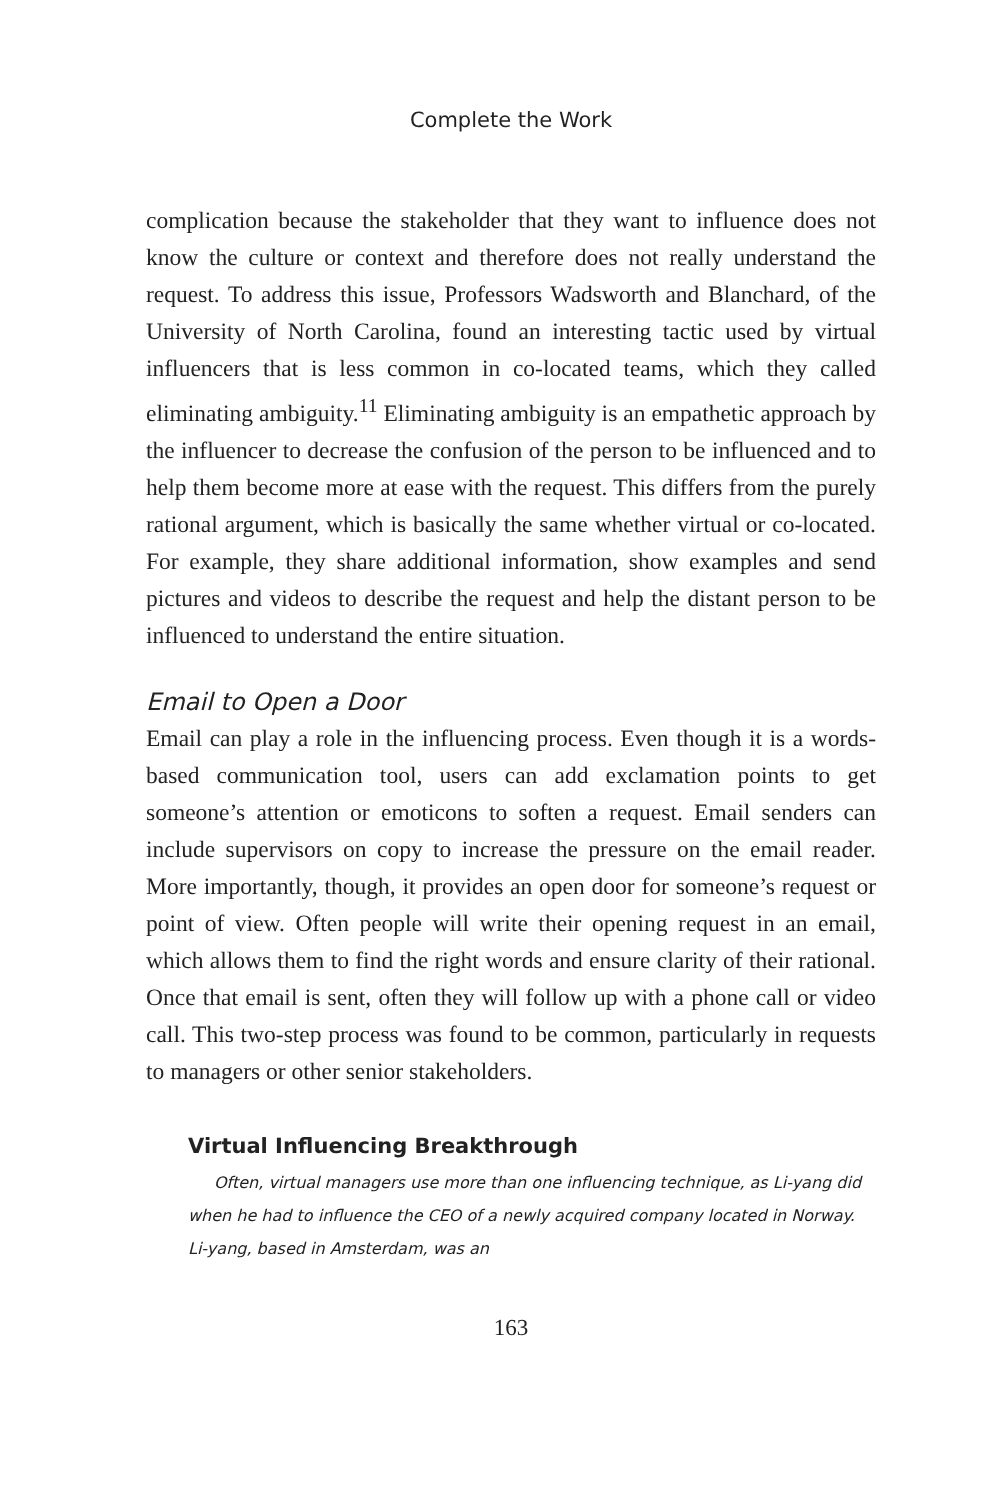Complete the Work
complication because the stakeholder that they want to influence does not know the culture or context and therefore does not really understand the request. To address this issue, Professors Wadsworth and Blanchard, of the University of North Carolina, found an interesting tactic used by virtual influencers that is less common in co-located teams, which they called eliminating ambiguity.<sup>11</sup> Eliminating ambiguity is an empathetic approach by the influencer to decrease the confusion of the person to be influenced and to help them become more at ease with the request. This differs from the purely rational argument, which is basically the same whether virtual or co-located. For example, they share additional information, show examples and send pictures and videos to describe the request and help the distant person to be influenced to understand the entire situation.
Email to Open a Door
Email can play a role in the influencing process. Even though it is a words-based communication tool, users can add exclamation points to get someone’s attention or emoticons to soften a request. Email senders can include supervisors on copy to increase the pressure on the email reader. More importantly, though, it provides an open door for someone’s request or point of view. Often people will write their opening request in an email, which allows them to find the right words and ensure clarity of their rational. Once that email is sent, often they will follow up with a phone call or video call. This two-step process was found to be common, particularly in requests to managers or other senior stakeholders.
Virtual Influencing Breakthrough
Often, virtual managers use more than one influencing technique, as Li-yang did when he had to influence the CEO of a newly acquired company located in Norway. Li-yang, based in Amsterdam, was an
163